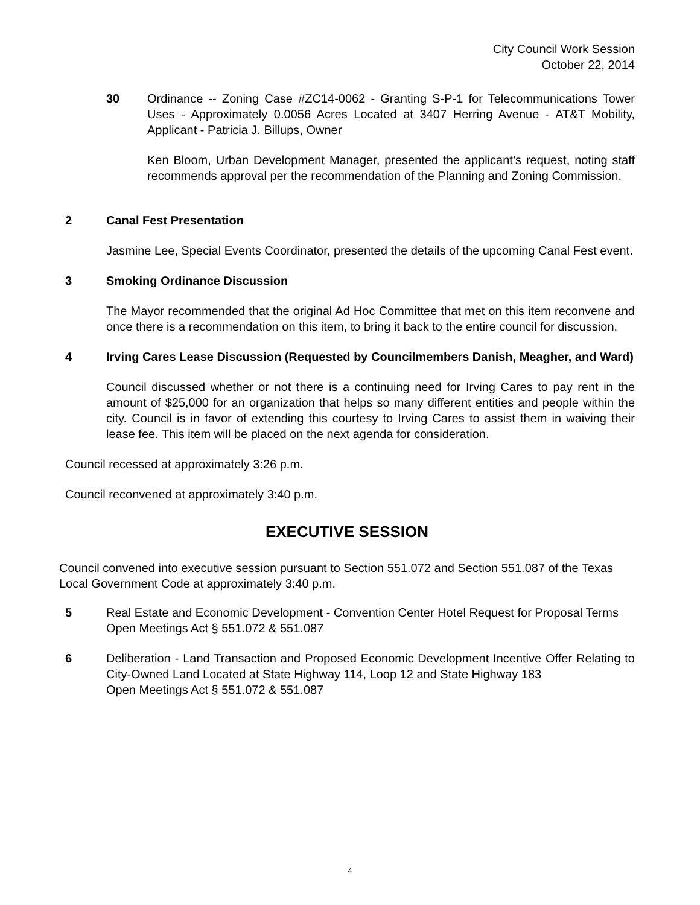City Council Work Session
October 22, 2014
30 Ordinance -- Zoning Case #ZC14-0062 - Granting S-P-1 for Telecommunications Tower Uses - Approximately 0.0056 Acres Located at 3407 Herring Avenue - AT&T Mobility, Applicant - Patricia J. Billups, Owner
Ken Bloom, Urban Development Manager, presented the applicant’s request, noting staff recommends approval per the recommendation of the Planning and Zoning Commission.
2 Canal Fest Presentation
Jasmine Lee, Special Events Coordinator, presented the details of the upcoming Canal Fest event.
3 Smoking Ordinance Discussion
The Mayor recommended that the original Ad Hoc Committee that met on this item reconvene and once there is a recommendation on this item, to bring it back to the entire council for discussion.
4 Irving Cares Lease Discussion (Requested by Councilmembers Danish, Meagher, and Ward)
Council discussed whether or not there is a continuing need for Irving Cares to pay rent in the amount of $25,000 for an organization that helps so many different entities and people within the city. Council is in favor of extending this courtesy to Irving Cares to assist them in waiving their lease fee. This item will be placed on the next agenda for consideration.
Council recessed at approximately 3:26 p.m.
Council reconvened at approximately 3:40 p.m.
EXECUTIVE SESSION
Council convened into executive session pursuant to Section 551.072 and Section 551.087 of the Texas Local Government Code at approximately 3:40 p.m.
5 Real Estate and Economic Development - Convention Center Hotel Request for Proposal Terms
Open Meetings Act § 551.072 & 551.087
6 Deliberation - Land Transaction and Proposed Economic Development Incentive Offer Relating to City-Owned Land Located at State Highway 114, Loop 12 and State Highway 183
Open Meetings Act § 551.072 & 551.087
4